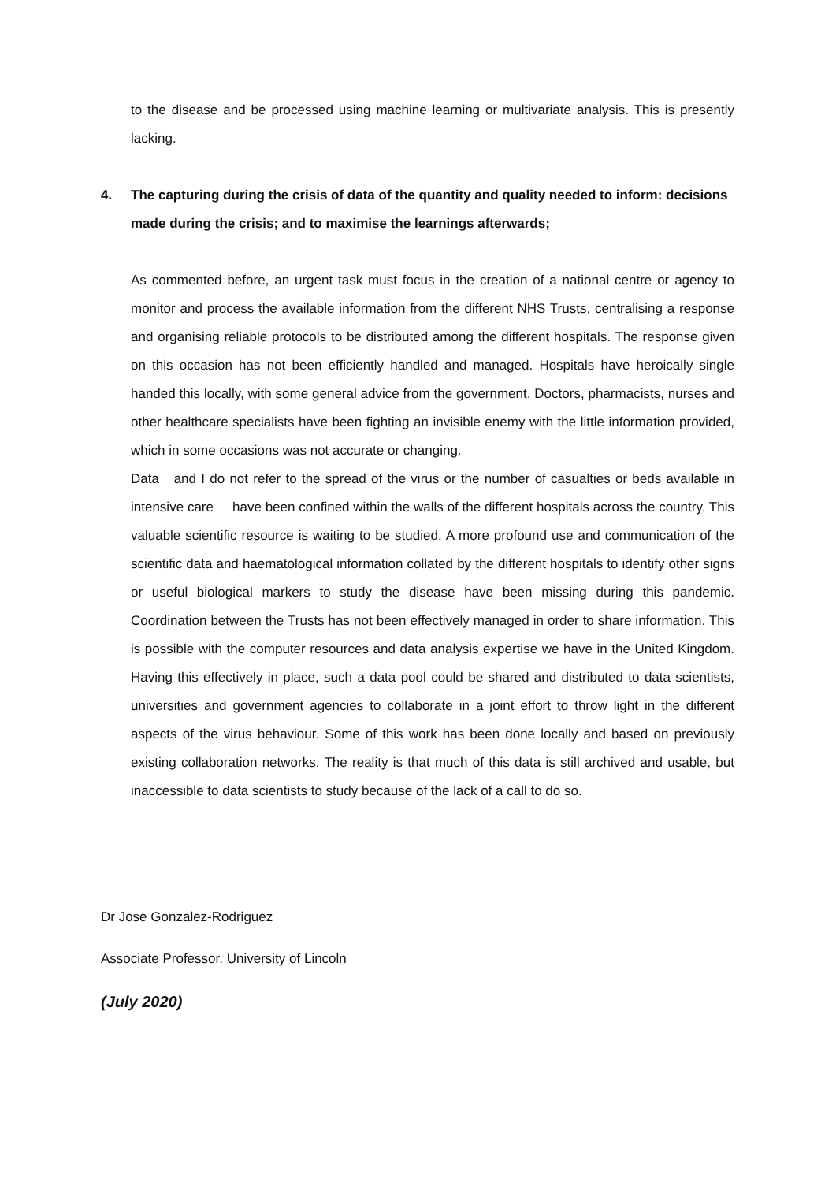to the disease and be processed using machine learning or multivariate analysis. This is presently lacking.
4. The capturing during the crisis of data of the quantity and quality needed to inform: decisions made during the crisis; and to maximise the learnings afterwards;
As commented before, an urgent task must focus in the creation of a national centre or agency to monitor and process the available information from the different NHS Trusts, centralising a response and organising reliable protocols to be distributed among the different hospitals. The response given on this occasion has not been efficiently handled and managed. Hospitals have heroically single handed this locally, with some general advice from the government. Doctors, pharmacists, nurses and other healthcare specialists have been fighting an invisible enemy with the little information provided, which in some occasions was not accurate or changing.
Data and I do not refer to the spread of the virus or the number of casualties or beds available in intensive care have been confined within the walls of the different hospitals across the country. This valuable scientific resource is waiting to be studied. A more profound use and communication of the scientific data and haematological information collated by the different hospitals to identify other signs or useful biological markers to study the disease have been missing during this pandemic. Coordination between the Trusts has not been effectively managed in order to share information. This is possible with the computer resources and data analysis expertise we have in the United Kingdom. Having this effectively in place, such a data pool could be shared and distributed to data scientists, universities and government agencies to collaborate in a joint effort to throw light in the different aspects of the virus behaviour. Some of this work has been done locally and based on previously existing collaboration networks. The reality is that much of this data is still archived and usable, but inaccessible to data scientists to study because of the lack of a call to do so.
Dr Jose Gonzalez-Rodriguez
Associate Professor. University of Lincoln
(July 2020)